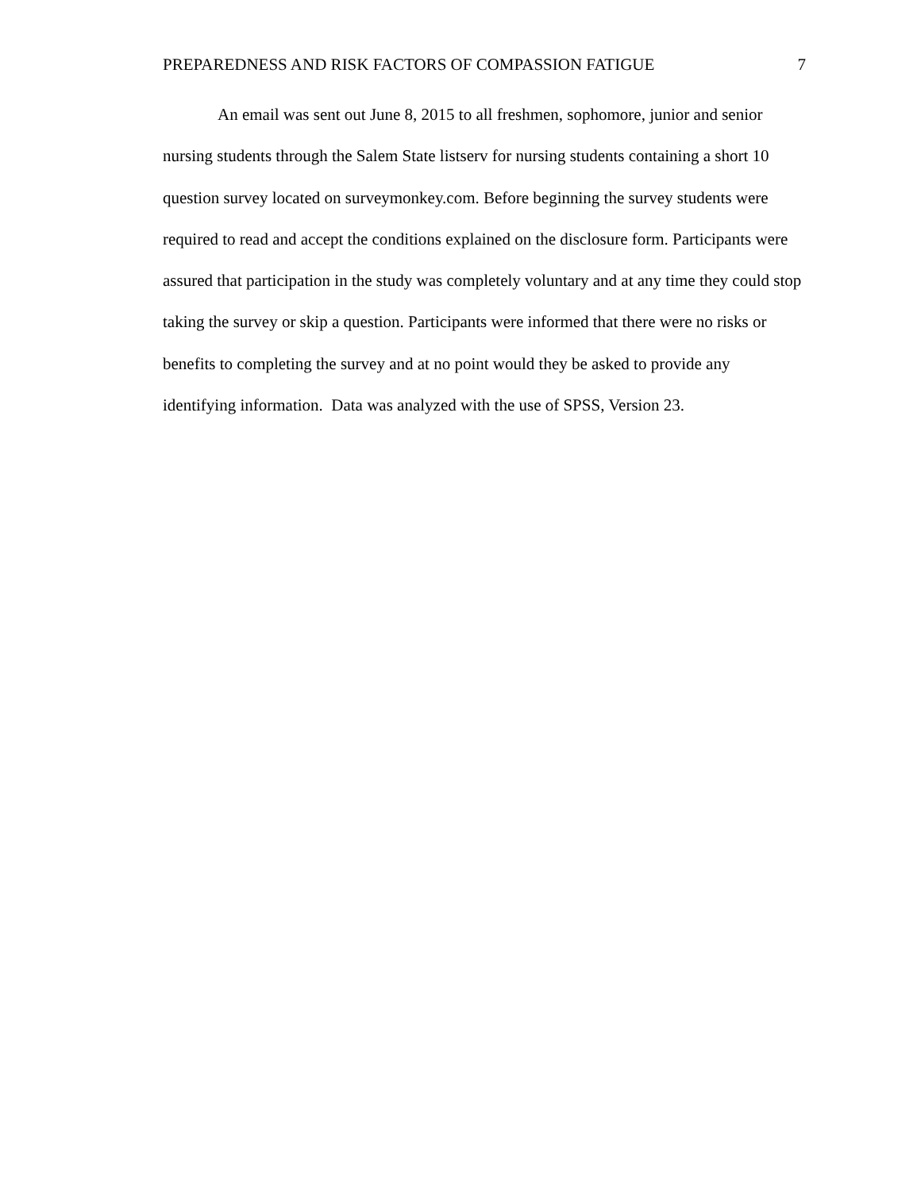PREPAREDNESS AND RISK FACTORS OF COMPASSION FATIGUE 7
An email was sent out June 8, 2015 to all freshmen, sophomore, junior and senior nursing students through the Salem State listserv for nursing students containing a short 10 question survey located on surveymonkey.com. Before beginning the survey students were required to read and accept the conditions explained on the disclosure form. Participants were assured that participation in the study was completely voluntary and at any time they could stop taking the survey or skip a question. Participants were informed that there were no risks or benefits to completing the survey and at no point would they be asked to provide any identifying information. Data was analyzed with the use of SPSS, Version 23.